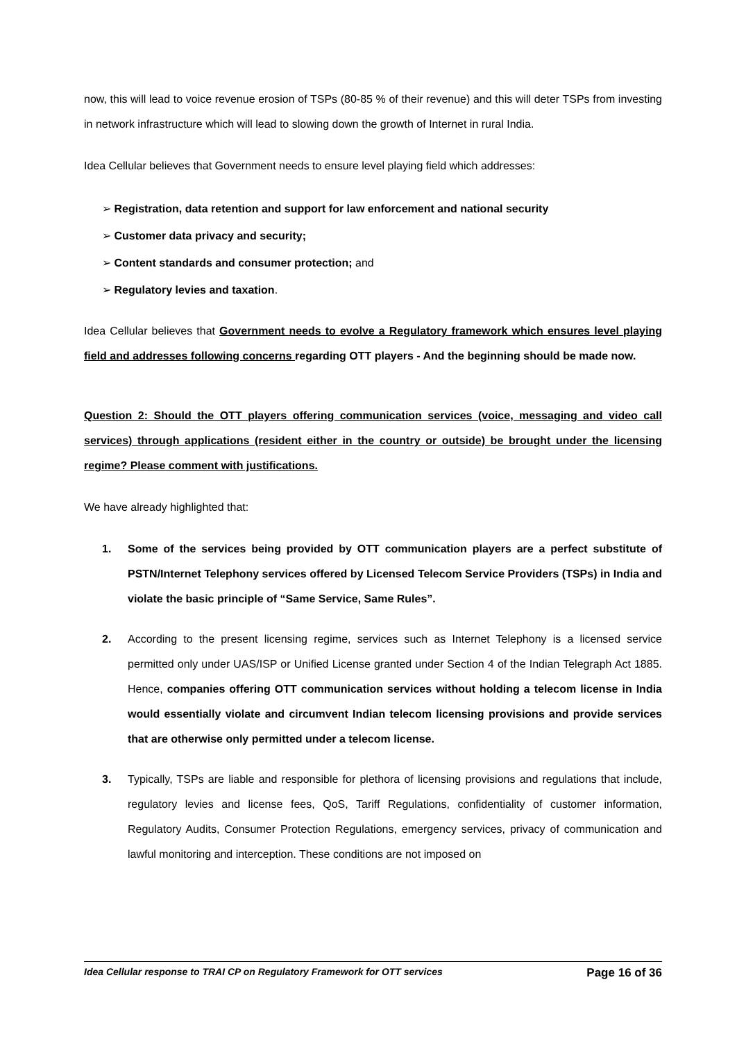now, this will lead to voice revenue erosion of TSPs (80-85 % of their revenue) and this will deter TSPs from investing in network infrastructure which will lead to slowing down the growth of Internet in rural India.
Idea Cellular believes that Government needs to ensure level playing field which addresses:
➢ Registration, data retention and support for law enforcement and national security
➢ Customer data privacy and security;
➢ Content standards and consumer protection; and
➢ Regulatory levies and taxation.
Idea Cellular believes that Government needs to evolve a Regulatory framework which ensures level playing field and addresses following concerns regarding OTT players - And the beginning should be made now.
Question 2: Should the OTT players offering communication services (voice, messaging and video call services) through applications (resident either in the country or outside) be brought under the licensing regime? Please comment with justifications.
We have already highlighted that:
1. Some of the services being provided by OTT communication players are a perfect substitute of PSTN/Internet Telephony services offered by Licensed Telecom Service Providers (TSPs) in India and violate the basic principle of “Same Service, Same Rules”.
2. According to the present licensing regime, services such as Internet Telephony is a licensed service permitted only under UAS/ISP or Unified License granted under Section 4 of the Indian Telegraph Act 1885. Hence, companies offering OTT communication services without holding a telecom license in India would essentially violate and circumvent Indian telecom licensing provisions and provide services that are otherwise only permitted under a telecom license.
3. Typically, TSPs are liable and responsible for plethora of licensing provisions and regulations that include, regulatory levies and license fees, QoS, Tariff Regulations, confidentiality of customer information, Regulatory Audits, Consumer Protection Regulations, emergency services, privacy of communication and lawful monitoring and interception. These conditions are not imposed on
Idea Cellular response to TRAI CP on Regulatory Framework for OTT services Page 16 of 36